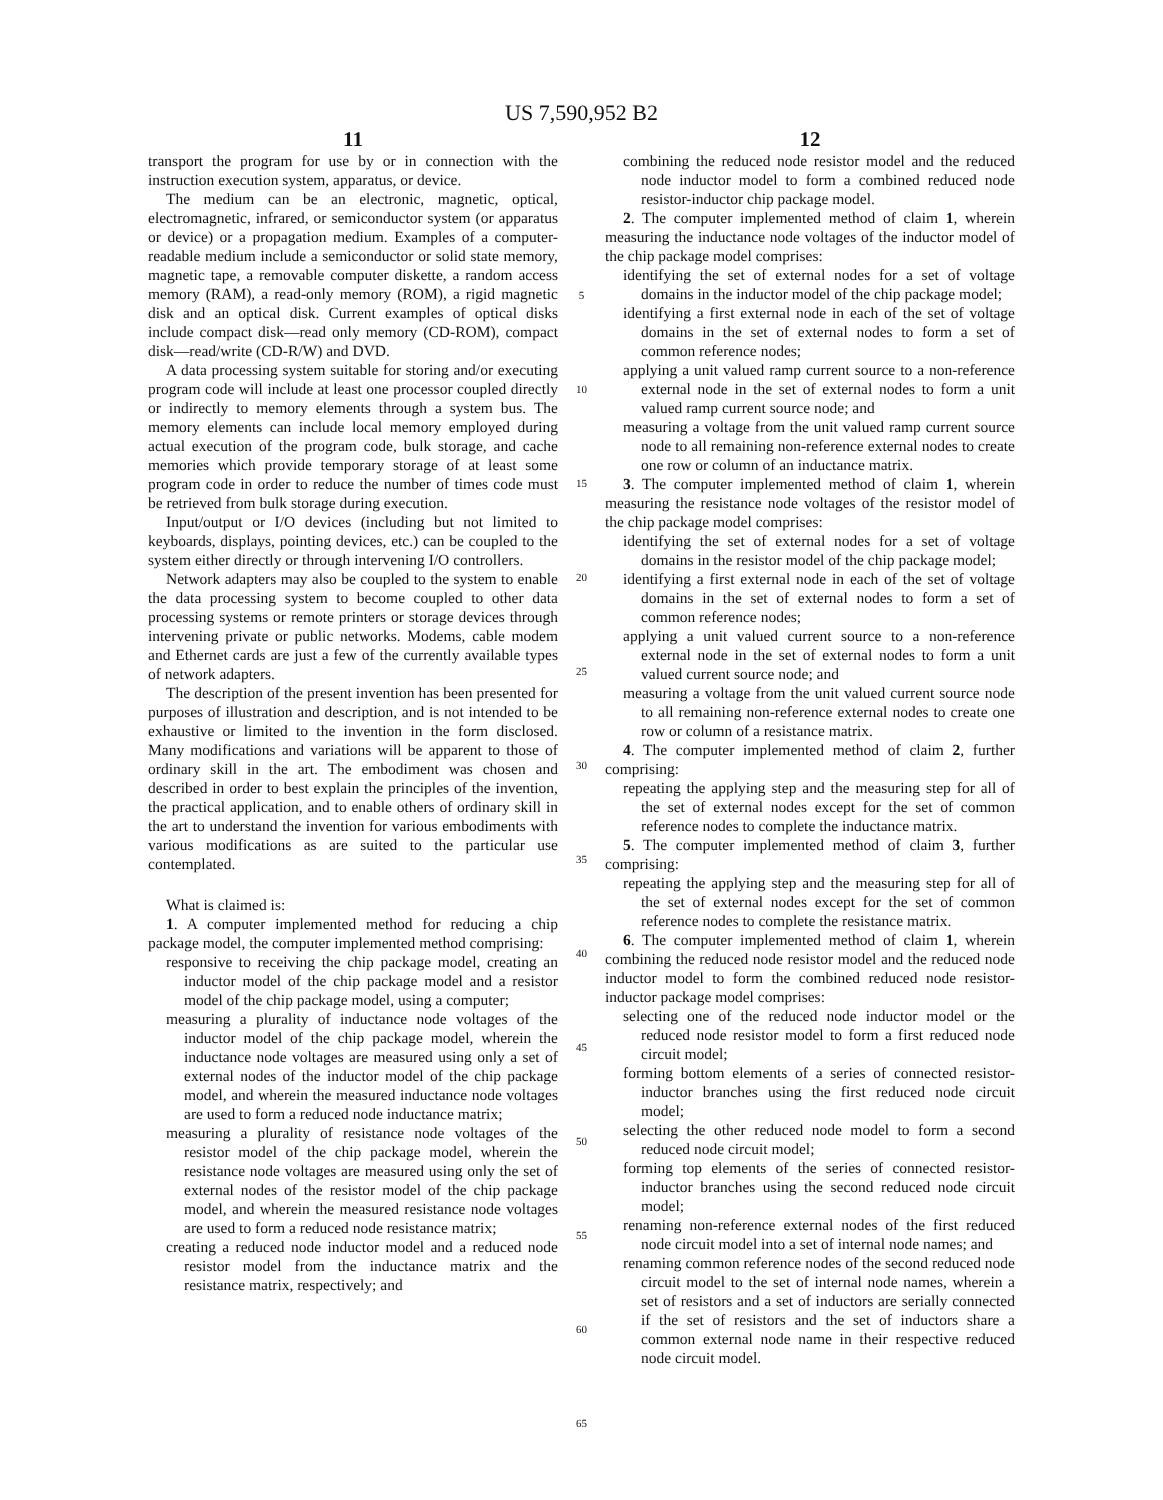US 7,590,952 B2
11
transport the program for use by or in connection with the instruction execution system, apparatus, or device.
The medium can be an electronic, magnetic, optical, electromagnetic, infrared, or semiconductor system (or apparatus or device) or a propagation medium. Examples of a computer-readable medium include a semiconductor or solid state memory, magnetic tape, a removable computer diskette, a random access memory (RAM), a read-only memory (ROM), a rigid magnetic disk and an optical disk. Current examples of optical disks include compact disk—read only memory (CD-ROM), compact disk—read/write (CD-R/W) and DVD.
A data processing system suitable for storing and/or executing program code will include at least one processor coupled directly or indirectly to memory elements through a system bus. The memory elements can include local memory employed during actual execution of the program code, bulk storage, and cache memories which provide temporary storage of at least some program code in order to reduce the number of times code must be retrieved from bulk storage during execution.
Input/output or I/O devices (including but not limited to keyboards, displays, pointing devices, etc.) can be coupled to the system either directly or through intervening I/O controllers.
Network adapters may also be coupled to the system to enable the data processing system to become coupled to other data processing systems or remote printers or storage devices through intervening private or public networks. Modems, cable modem and Ethernet cards are just a few of the currently available types of network adapters.
The description of the present invention has been presented for purposes of illustration and description, and is not intended to be exhaustive or limited to the invention in the form disclosed. Many modifications and variations will be apparent to those of ordinary skill in the art. The embodiment was chosen and described in order to best explain the principles of the invention, the practical application, and to enable others of ordinary skill in the art to understand the invention for various embodiments with various modifications as are suited to the particular use contemplated.
What is claimed is:
1. A computer implemented method for reducing a chip package model, the computer implemented method comprising:
responsive to receiving the chip package model, creating an inductor model of the chip package model and a resistor model of the chip package model, using a computer;
measuring a plurality of inductance node voltages of the inductor model of the chip package model, wherein the inductance node voltages are measured using only a set of external nodes of the inductor model of the chip package model, and wherein the measured inductance node voltages are used to form a reduced node inductance matrix;
measuring a plurality of resistance node voltages of the resistor model of the chip package model, wherein the resistance node voltages are measured using only the set of external nodes of the resistor model of the chip package model, and wherein the measured resistance node voltages are used to form a reduced node resistance matrix;
creating a reduced node inductor model and a reduced node resistor model from the inductance matrix and the resistance matrix, respectively; and
5
10
15
20
25
30
35
40
45
50
55
60
65
12
combining the reduced node resistor model and the reduced node inductor model to form a combined reduced node resistor-inductor chip package model.
2. The computer implemented method of claim 1, wherein measuring the inductance node voltages of the inductor model of the chip package model comprises:
identifying the set of external nodes for a set of voltage domains in the inductor model of the chip package model;
identifying a first external node in each of the set of voltage domains in the set of external nodes to form a set of common reference nodes;
applying a unit valued ramp current source to a non-reference external node in the set of external nodes to form a unit valued ramp current source node; and
measuring a voltage from the unit valued ramp current source node to all remaining non-reference external nodes to create one row or column of an inductance matrix.
3. The computer implemented method of claim 1, wherein measuring the resistance node voltages of the resistor model of the chip package model comprises:
identifying the set of external nodes for a set of voltage domains in the resistor model of the chip package model;
identifying a first external node in each of the set of voltage domains in the set of external nodes to form a set of common reference nodes;
applying a unit valued current source to a non-reference external node in the set of external nodes to form a unit valued current source node; and
measuring a voltage from the unit valued current source node to all remaining non-reference external nodes to create one row or column of a resistance matrix.
4. The computer implemented method of claim 2, further comprising:
repeating the applying step and the measuring step for all of the set of external nodes except for the set of common reference nodes to complete the inductance matrix.
5. The computer implemented method of claim 3, further comprising:
repeating the applying step and the measuring step for all of the set of external nodes except for the set of common reference nodes to complete the resistance matrix.
6. The computer implemented method of claim 1, wherein combining the reduced node resistor model and the reduced node inductor model to form the combined reduced node resistor-inductor package model comprises:
selecting one of the reduced node inductor model or the reduced node resistor model to form a first reduced node circuit model;
forming bottom elements of a series of connected resistor-inductor branches using the first reduced node circuit model;
selecting the other reduced node model to form a second reduced node circuit model;
forming top elements of the series of connected resistor-inductor branches using the second reduced node circuit model;
renaming non-reference external nodes of the first reduced node circuit model into a set of internal node names; and
renaming common reference nodes of the second reduced node circuit model to the set of internal node names, wherein a set of resistors and a set of inductors are serially connected if the set of resistors and the set of inductors share a common external node name in their respective reduced node circuit model.